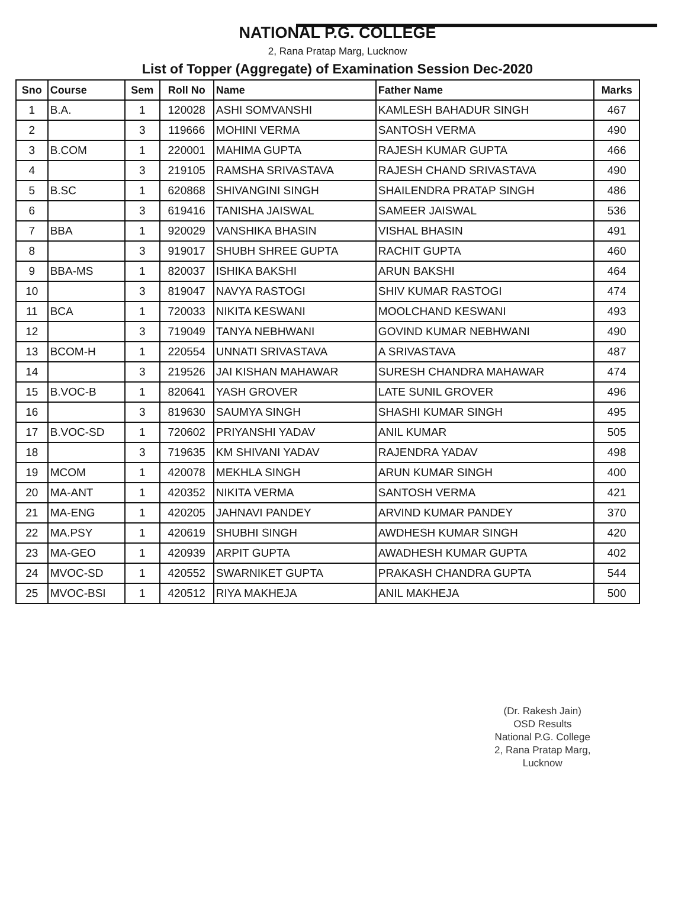NATIONAL P.G. COLLEGE
2, Rana Pratap Marg, Lucknow
List of Topper (Aggregate) of Examination Session Dec-2020
| Sno | Course | Sem | Roll No | Name | Father Name | Marks |
| --- | --- | --- | --- | --- | --- | --- |
| 1 | B.A. | 1 | 120028 | ASHI SOMVANSHI | KAMLESH BAHADUR SINGH | 467 |
| 2 | | 3 | 119666 | MOHINI VERMA | SANTOSH VERMA | 490 |
| 3 | B.COM | 1 | 220001 | MAHIMA GUPTA | RAJESH KUMAR GUPTA | 466 |
| 4 | | 3 | 219105 | RAMSHA SRIVASTAVA | RAJESH CHAND SRIVASTAVA | 490 |
| 5 | B.SC | 1 | 620868 | SHIVANGINI SINGH | SHAILENDRA PRATAP SINGH | 486 |
| 6 | | 3 | 619416 | TANISHA JAISWAL | SAMEER JAISWAL | 536 |
| 7 | BBA | 1 | 920029 | VANSHIKA BHASIN | VISHAL BHASIN | 491 |
| 8 | | 3 | 919017 | SHUBH SHREE GUPTA | RACHIT GUPTA | 460 |
| 9 | BBA-MS | 1 | 820037 | ISHIKA BAKSHI | ARUN BAKSHI | 464 |
| 10 | | 3 | 819047 | NAVYA RASTOGI | SHIV KUMAR RASTOGI | 474 |
| 11 | BCA | 1 | 720033 | NIKITA KESWANI | MOOLCHAND KESWANI | 493 |
| 12 | | 3 | 719049 | TANYA NEBHWANI | GOVIND KUMAR NEBHWANI | 490 |
| 13 | BCOM-H | 1 | 220554 | UNNATI SRIVASTAVA | A SRIVASTAVA | 487 |
| 14 | | 3 | 219526 | JAI KISHAN MAHAWAR | SURESH CHANDRA MAHAWAR | 474 |
| 15 | B.VOC-B | 1 | 820641 | YASH GROVER | LATE SUNIL GROVER | 496 |
| 16 | | 3 | 819630 | SAUMYA SINGH | SHASHI KUMAR SINGH | 495 |
| 17 | B.VOC-SD | 1 | 720602 | PRIYANSHI YADAV | ANIL KUMAR | 505 |
| 18 | | 3 | 719635 | KM SHIVANI YADAV | RAJENDRA YADAV | 498 |
| 19 | MCOM | 1 | 420078 | MEKHLA SINGH | ARUN KUMAR SINGH | 400 |
| 20 | MA-ANT | 1 | 420352 | NIKITA VERMA | SANTOSH VERMA | 421 |
| 21 | MA-ENG | 1 | 420205 | JAHNAVI PANDEY | ARVIND KUMAR PANDEY | 370 |
| 22 | MA.PSY | 1 | 420619 | SHUBHI SINGH | AWDHESH KUMAR SINGH | 420 |
| 23 | MA-GEO | 1 | 420939 | ARPIT GUPTA | AWADHESH KUMAR GUPTA | 402 |
| 24 | MVOC-SD | 1 | 420552 | SWARNIKET GUPTA | PRAKASH CHANDRA GUPTA | 544 |
| 25 | MVOC-BSI | 1 | 420512 | RIYA MAKHEJA | ANIL MAKHEJA | 500 |
(Dr. Rakesh Jain)
OSD Results
National P.G. College
2, Rana Pratap Marg,
Lucknow